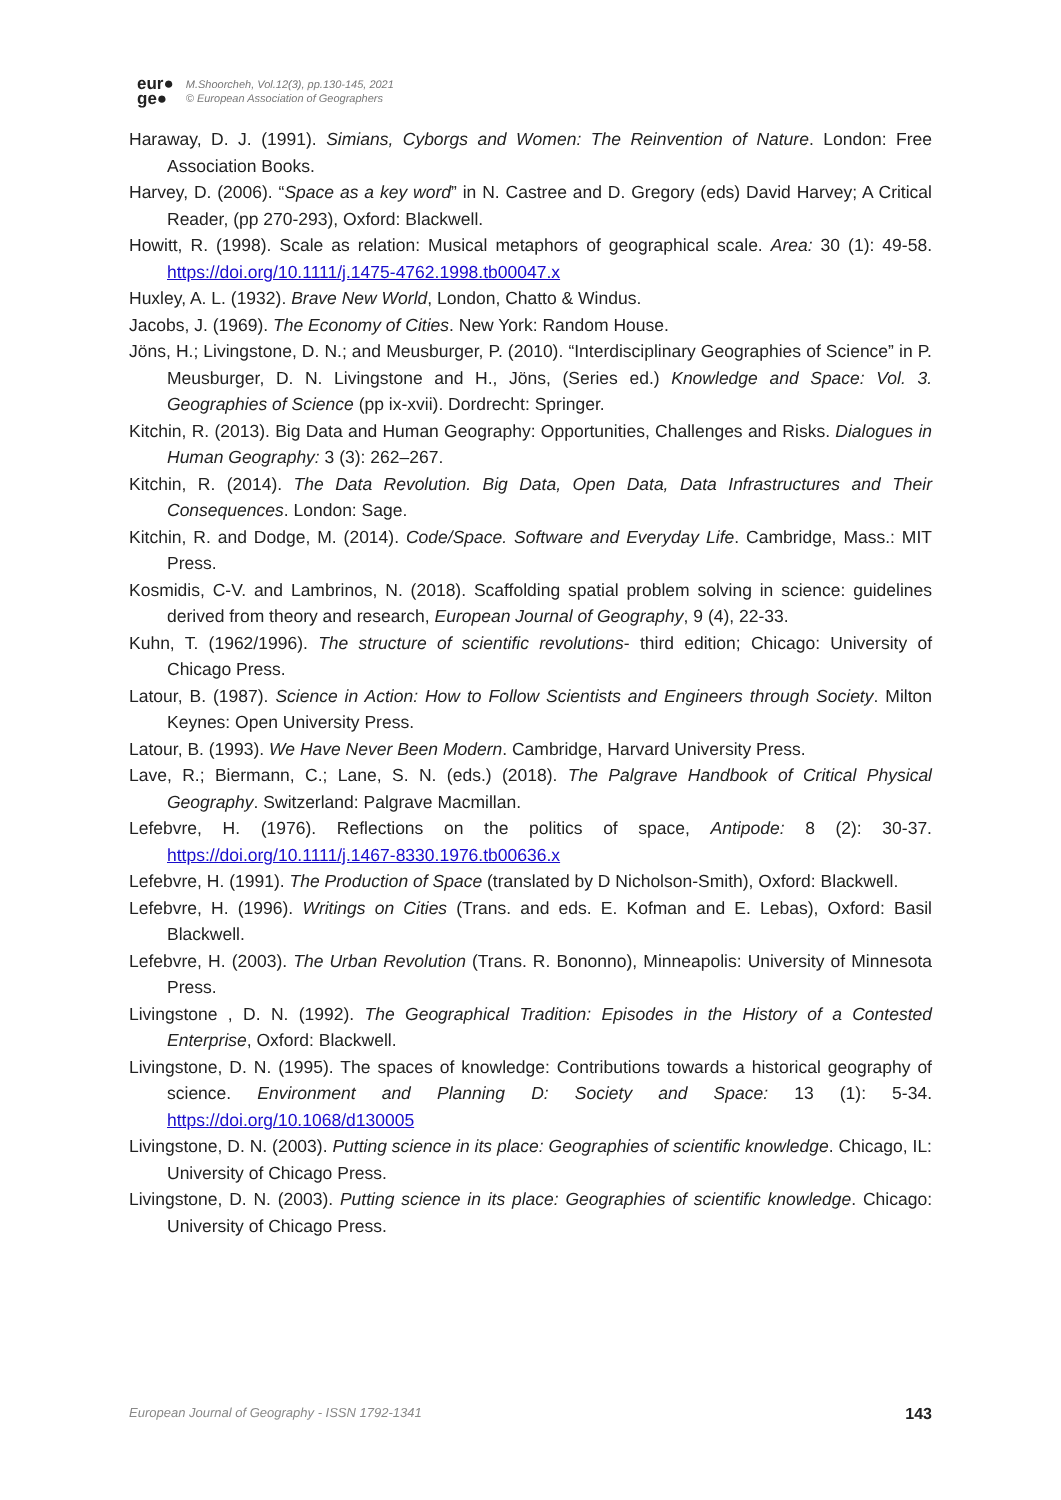eur●
ge●
M.Shoorcheh, Vol.12(3), pp.130-145, 2021
© European Association of Geographers
Haraway, D. J. (1991). Simians, Cyborgs and Women: The Reinvention of Nature. London: Free Association Books.
Harvey, D. (2006). “Space as a key word” in N. Castree and D. Gregory (eds) David Harvey; A Critical Reader, (pp 270-293), Oxford: Blackwell.
Howitt, R. (1998). Scale as relation: Musical metaphors of geographical scale. Area: 30 (1): 49-58. https://doi.org/10.1111/j.1475-4762.1998.tb00047.x
Huxley, A. L. (1932). Brave New World, London, Chatto & Windus.
Jacobs, J. (1969). The Economy of Cities. New York: Random House.
Jöns, H.; Livingstone, D. N.; and Meusburger, P. (2010). “Interdisciplinary Geographies of Science” in P. Meusburger, D. N. Livingstone and H., Jöns, (Series ed.) Knowledge and Space: Vol. 3. Geographies of Science (pp ix-xvii). Dordrecht: Springer.
Kitchin, R. (2013). Big Data and Human Geography: Opportunities, Challenges and Risks. Dialogues in Human Geography: 3 (3): 262–267.
Kitchin, R. (2014). The Data Revolution. Big Data, Open Data, Data Infrastructures and Their Consequences. London: Sage.
Kitchin, R. and Dodge, M. (2014). Code/Space. Software and Everyday Life. Cambridge, Mass.: MIT Press.
Kosmidis, C-V. and Lambrinos, N. (2018). Scaffolding spatial problem solving in science: guidelines derived from theory and research, European Journal of Geography, 9 (4), 22-33.
Kuhn, T. (1962/1996). The structure of scientific revolutions- third edition; Chicago: University of Chicago Press.
Latour, B. (1987). Science in Action: How to Follow Scientists and Engineers through Society. Milton Keynes: Open University Press.
Latour, B. (1993). We Have Never Been Modern. Cambridge, Harvard University Press.
Lave, R.; Biermann, C.; Lane, S. N. (eds.) (2018). The Palgrave Handbook of Critical Physical Geography. Switzerland: Palgrave Macmillan.
Lefebvre, H. (1976). Reflections on the politics of space, Antipode: 8 (2): 30-37. https://doi.org/10.1111/j.1467-8330.1976.tb00636.x
Lefebvre, H. (1991). The Production of Space (translated by D Nicholson-Smith), Oxford: Blackwell.
Lefebvre, H. (1996). Writings on Cities (Trans. and eds. E. Kofman and E. Lebas), Oxford: Basil Blackwell.
Lefebvre, H. (2003). The Urban Revolution (Trans. R. Bononno), Minneapolis: University of Minnesota Press.
Livingstone , D. N. (1992). The Geographical Tradition: Episodes in the History of a Contested Enterprise, Oxford: Blackwell.
Livingstone, D. N. (1995). The spaces of knowledge: Contributions towards a historical geography of science. Environment and Planning D: Society and Space: 13 (1): 5-34. https://doi.org/10.1068/d130005
Livingstone, D. N. (2003). Putting science in its place: Geographies of scientific knowledge. Chicago, IL: University of Chicago Press.
Livingstone, D. N. (2003). Putting science in its place: Geographies of scientific knowledge. Chicago: University of Chicago Press.
European Journal of Geography - ISSN 1792-1341 143